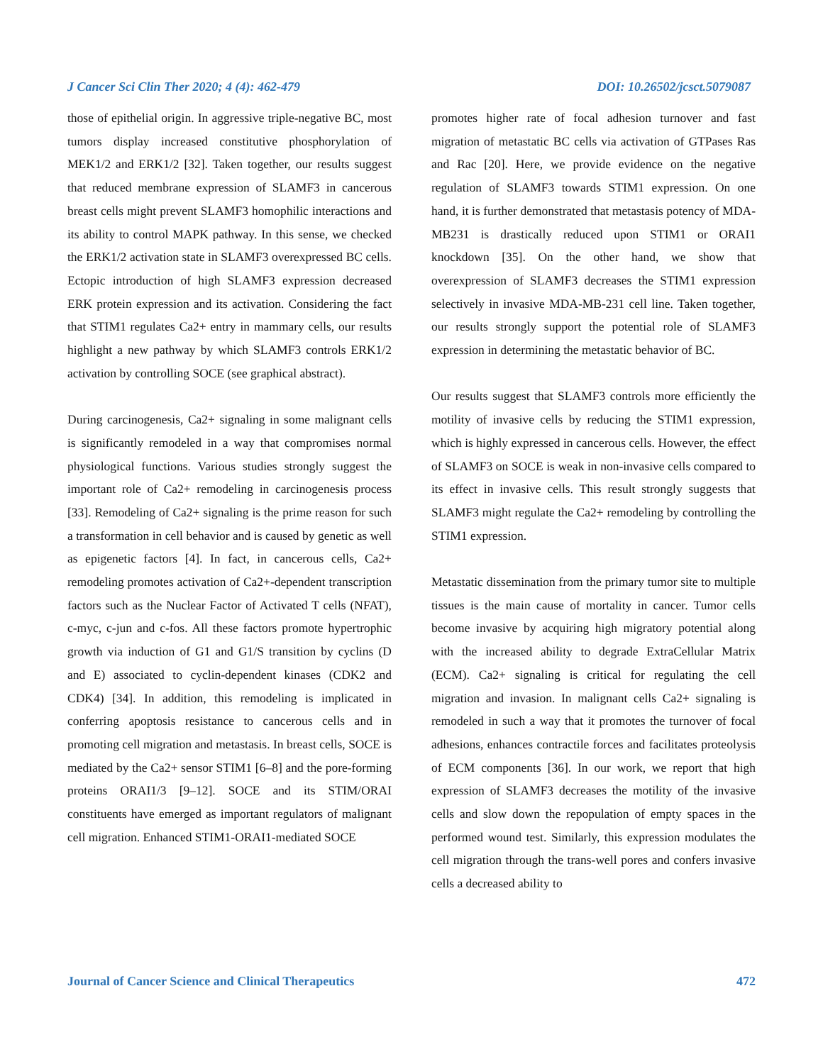J Cancer Sci Clin Ther 2020; 4 (4): 462-479 DOI: 10.26502/jcsct.5079087
those of epithelial origin. In aggressive triple-negative BC, most tumors display increased constitutive phosphorylation of MEK1/2 and ERK1/2 [32]. Taken together, our results suggest that reduced membrane expression of SLAMF3 in cancerous breast cells might prevent SLAMF3 homophilic interactions and its ability to control MAPK pathway. In this sense, we checked the ERK1/2 activation state in SLAMF3 overexpressed BC cells. Ectopic introduction of high SLAMF3 expression decreased ERK protein expression and its activation. Considering the fact that STIM1 regulates Ca2+ entry in mammary cells, our results highlight a new pathway by which SLAMF3 controls ERK1/2 activation by controlling SOCE (see graphical abstract).
During carcinogenesis, Ca2+ signaling in some malignant cells is significantly remodeled in a way that compromises normal physiological functions. Various studies strongly suggest the important role of Ca2+ remodeling in carcinogenesis process [33]. Remodeling of Ca2+ signaling is the prime reason for such a transformation in cell behavior and is caused by genetic as well as epigenetic factors [4]. In fact, in cancerous cells, Ca2+ remodeling promotes activation of Ca2+-dependent transcription factors such as the Nuclear Factor of Activated T cells (NFAT), c-myc, c-jun and c-fos. All these factors promote hypertrophic growth via induction of G1 and G1/S transition by cyclins (D and E) associated to cyclin-dependent kinases (CDK2 and CDK4) [34]. In addition, this remodeling is implicated in conferring apoptosis resistance to cancerous cells and in promoting cell migration and metastasis. In breast cells, SOCE is mediated by the Ca2+ sensor STIM1 [6–8] and the pore-forming proteins ORAI1/3 [9–12]. SOCE and its STIM/ORAI constituents have emerged as important regulators of malignant cell migration. Enhanced STIM1-ORAI1-mediated SOCE
promotes higher rate of focal adhesion turnover and fast migration of metastatic BC cells via activation of GTPases Ras and Rac [20]. Here, we provide evidence on the negative regulation of SLAMF3 towards STIM1 expression. On one hand, it is further demonstrated that metastasis potency of MDA-MB231 is drastically reduced upon STIM1 or ORAI1 knockdown [35]. On the other hand, we show that overexpression of SLAMF3 decreases the STIM1 expression selectively in invasive MDA-MB-231 cell line. Taken together, our results strongly support the potential role of SLAMF3 expression in determining the metastatic behavior of BC.
Our results suggest that SLAMF3 controls more efficiently the motility of invasive cells by reducing the STIM1 expression, which is highly expressed in cancerous cells. However, the effect of SLAMF3 on SOCE is weak in non-invasive cells compared to its effect in invasive cells. This result strongly suggests that SLAMF3 might regulate the Ca2+ remodeling by controlling the STIM1 expression.
Metastatic dissemination from the primary tumor site to multiple tissues is the main cause of mortality in cancer. Tumor cells become invasive by acquiring high migratory potential along with the increased ability to degrade ExtraCellular Matrix (ECM). Ca2+ signaling is critical for regulating the cell migration and invasion. In malignant cells Ca2+ signaling is remodeled in such a way that it promotes the turnover of focal adhesions, enhances contractile forces and facilitates proteolysis of ECM components [36]. In our work, we report that high expression of SLAMF3 decreases the motility of the invasive cells and slow down the repopulation of empty spaces in the performed wound test. Similarly, this expression modulates the cell migration through the trans-well pores and confers invasive cells a decreased ability to
Journal of Cancer Science and Clinical Therapeutics 472